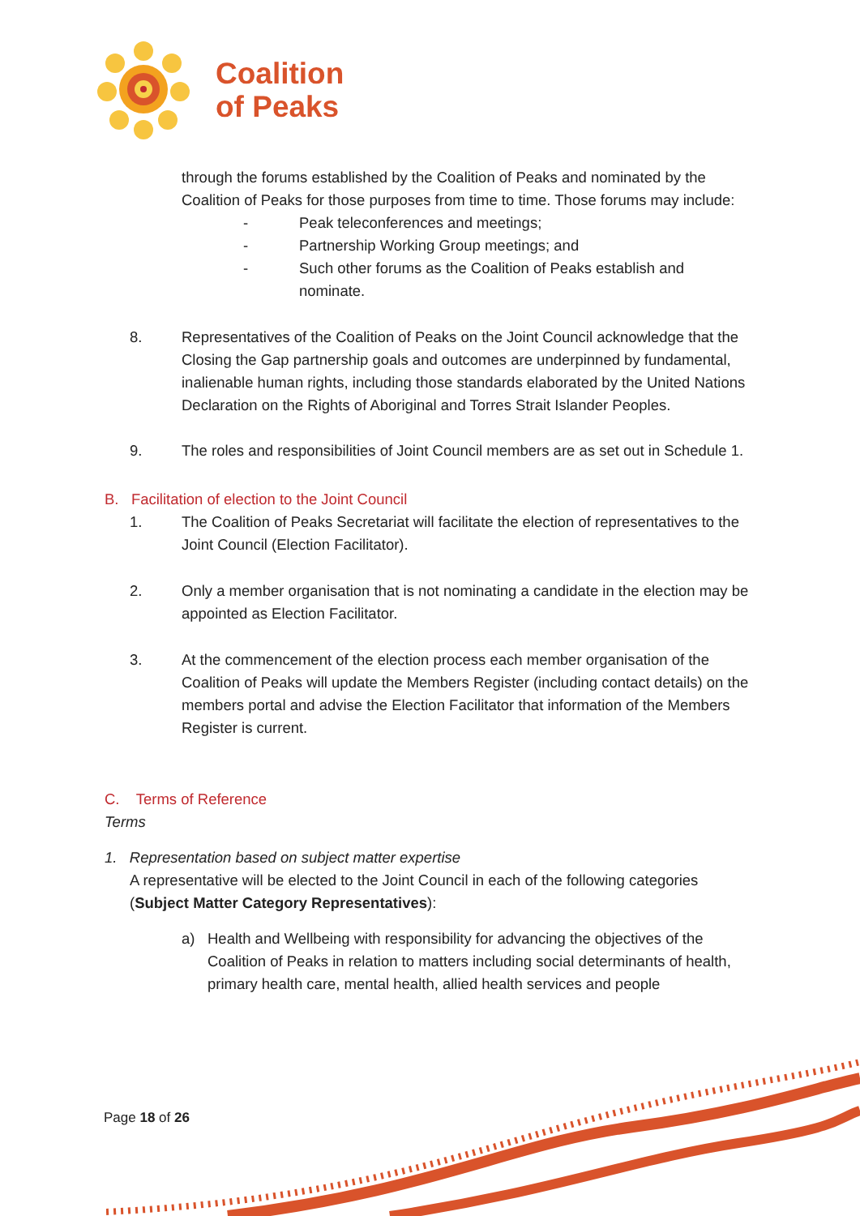Coalition
of Peaks
through the forums established by the Coalition of Peaks and nominated by the Coalition of Peaks for those purposes from time to time. Those forums may include:
- Peak teleconferences and meetings;
- Partnership Working Group meetings; and
- Such other forums as the Coalition of Peaks establish and nominate.
8. Representatives of the Coalition of Peaks on the Joint Council acknowledge that the Closing the Gap partnership goals and outcomes are underpinned by fundamental, inalienable human rights, including those standards elaborated by the United Nations Declaration on the Rights of Aboriginal and Torres Strait Islander Peoples.
9. The roles and responsibilities of Joint Council members are as set out in Schedule 1.
B. Facilitation of election to the Joint Council
1. The Coalition of Peaks Secretariat will facilitate the election of representatives to the Joint Council (Election Facilitator).
2. Only a member organisation that is not nominating a candidate in the election may be appointed as Election Facilitator.
3. At the commencement of the election process each member organisation of the Coalition of Peaks will update the Members Register (including contact details) on the members portal and advise the Election Facilitator that information of the Members Register is current.
C. Terms of Reference
Terms
1. Representation based on subject matter expertise
A representative will be elected to the Joint Council in each of the following categories (Subject Matter Category Representatives):
a) Health and Wellbeing with responsibility for advancing the objectives of the Coalition of Peaks in relation to matters including social determinants of health, primary health care, mental health, allied health services and people
Page 18 of 26